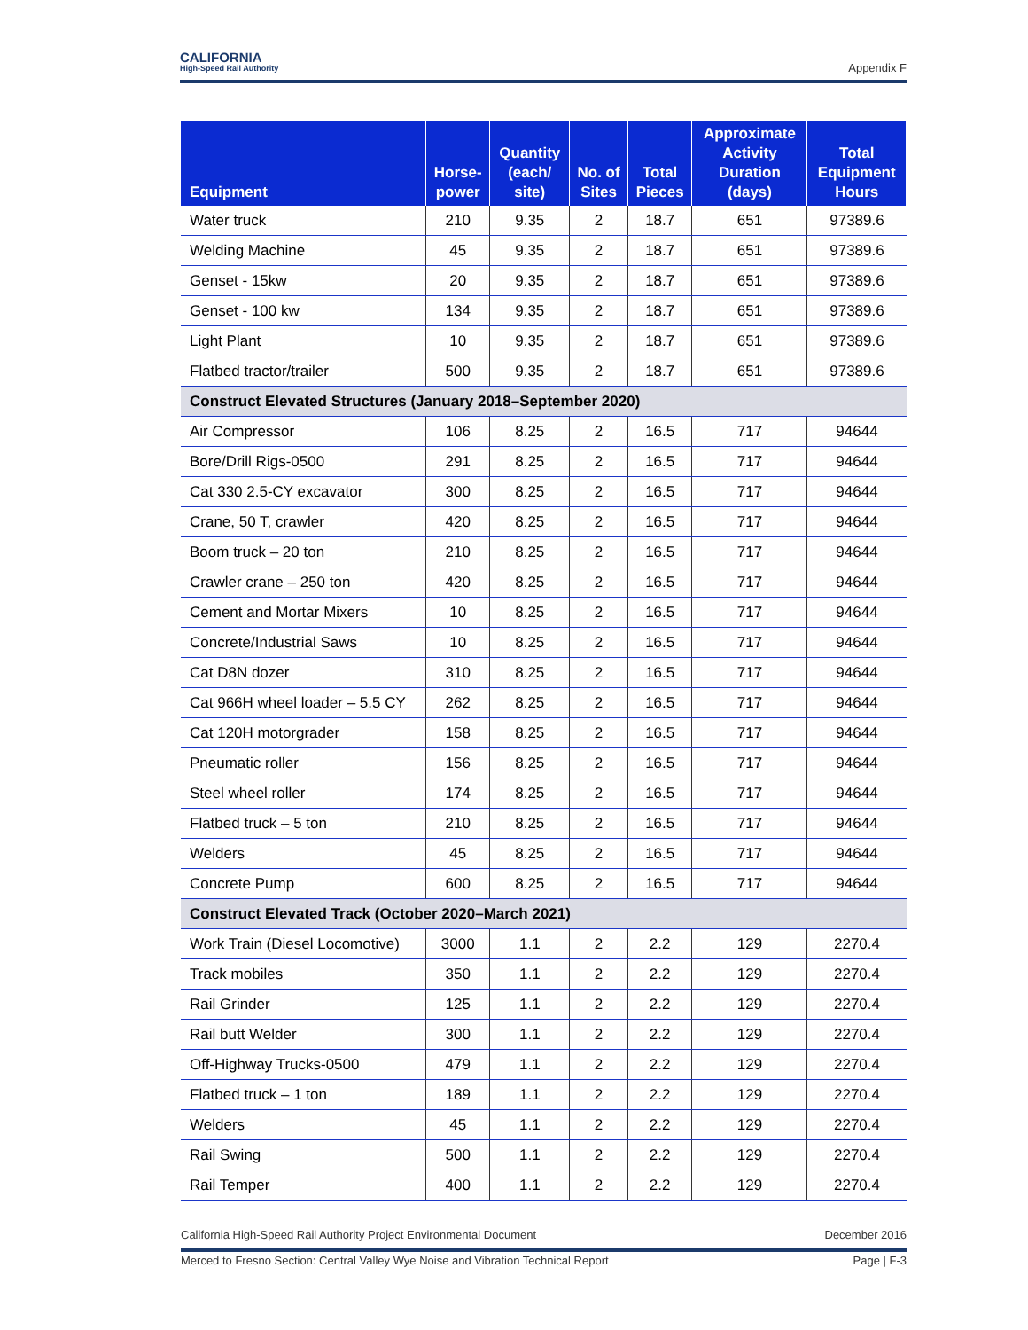CALIFORNIA
High-Speed Rail Authority
Appendix F
| Equipment | Horse- power | Quantity (each/ site) | No. of Sites | Total Pieces | Approximate Activity Duration (days) | Total Equipment Hours |
| --- | --- | --- | --- | --- | --- | --- |
| Water truck | 210 | 9.35 | 2 | 18.7 | 651 | 97389.6 |
| Welding Machine | 45 | 9.35 | 2 | 18.7 | 651 | 97389.6 |
| Genset - 15kw | 20 | 9.35 | 2 | 18.7 | 651 | 97389.6 |
| Genset - 100 kw | 134 | 9.35 | 2 | 18.7 | 651 | 97389.6 |
| Light Plant | 10 | 9.35 | 2 | 18.7 | 651 | 97389.6 |
| Flatbed tractor/trailer | 500 | 9.35 | 2 | 18.7 | 651 | 97389.6 |
| Construct Elevated Structures (January 2018–September 2020) | | | | | | |
| Air Compressor | 106 | 8.25 | 2 | 16.5 | 717 | 94644 |
| Bore/Drill Rigs-0500 | 291 | 8.25 | 2 | 16.5 | 717 | 94644 |
| Cat 330 2.5-CY excavator | 300 | 8.25 | 2 | 16.5 | 717 | 94644 |
| Crane, 50 T, crawler | 420 | 8.25 | 2 | 16.5 | 717 | 94644 |
| Boom truck – 20 ton | 210 | 8.25 | 2 | 16.5 | 717 | 94644 |
| Crawler crane – 250 ton | 420 | 8.25 | 2 | 16.5 | 717 | 94644 |
| Cement and Mortar Mixers | 10 | 8.25 | 2 | 16.5 | 717 | 94644 |
| Concrete/Industrial Saws | 10 | 8.25 | 2 | 16.5 | 717 | 94644 |
| Cat D8N dozer | 310 | 8.25 | 2 | 16.5 | 717 | 94644 |
| Cat 966H wheel loader – 5.5 CY | 262 | 8.25 | 2 | 16.5 | 717 | 94644 |
| Cat 120H motorgrader | 158 | 8.25 | 2 | 16.5 | 717 | 94644 |
| Pneumatic roller | 156 | 8.25 | 2 | 16.5 | 717 | 94644 |
| Steel wheel roller | 174 | 8.25 | 2 | 16.5 | 717 | 94644 |
| Flatbed truck – 5 ton | 210 | 8.25 | 2 | 16.5 | 717 | 94644 |
| Welders | 45 | 8.25 | 2 | 16.5 | 717 | 94644 |
| Concrete Pump | 600 | 8.25 | 2 | 16.5 | 717 | 94644 |
| Construct Elevated Track (October 2020–March 2021) | | | | | | |
| Work Train (Diesel Locomotive) | 3000 | 1.1 | 2 | 2.2 | 129 | 2270.4 |
| Track mobiles | 350 | 1.1 | 2 | 2.2 | 129 | 2270.4 |
| Rail Grinder | 125 | 1.1 | 2 | 2.2 | 129 | 2270.4 |
| Rail butt Welder | 300 | 1.1 | 2 | 2.2 | 129 | 2270.4 |
| Off-Highway Trucks-0500 | 479 | 1.1 | 2 | 2.2 | 129 | 2270.4 |
| Flatbed truck – 1 ton | 189 | 1.1 | 2 | 2.2 | 129 | 2270.4 |
| Welders | 45 | 1.1 | 2 | 2.2 | 129 | 2270.4 |
| Rail Swing | 500 | 1.1 | 2 | 2.2 | 129 | 2270.4 |
| Rail Temper | 400 | 1.1 | 2 | 2.2 | 129 | 2270.4 |
California High-Speed Rail Authority Project Environmental Document December 2016
Merced to Fresno Section: Central Valley Wye Noise and Vibration Technical Report Page | F-3